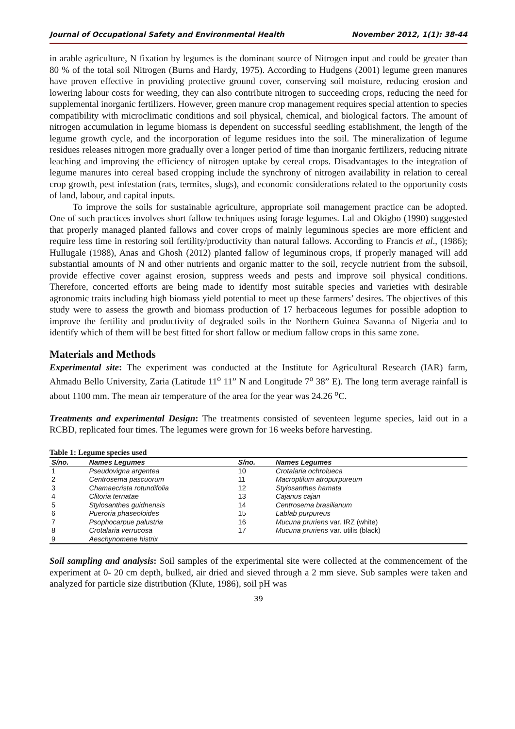Journal of Occupational Safety and Environmental Health November 2012, 1(1): 38-44
in arable agriculture, N fixation by legumes is the dominant source of Nitrogen input and could be greater than 80 % of the total soil Nitrogen (Burns and Hardy, 1975). According to Hudgens (2001) legume green manures have proven effective in providing protective ground cover, conserving soil moisture, reducing erosion and lowering labour costs for weeding, they can also contribute nitrogen to succeeding crops, reducing the need for supplemental inorganic fertilizers. However, green manure crop management requires special attention to species compatibility with microclimatic conditions and soil physical, chemical, and biological factors. The amount of nitrogen accumulation in legume biomass is dependent on successful seedling establishment, the length of the legume growth cycle, and the incorporation of legume residues into the soil. The mineralization of legume residues releases nitrogen more gradually over a longer period of time than inorganic fertilizers, reducing nitrate leaching and improving the efficiency of nitrogen uptake by cereal crops. Disadvantages to the integration of legume manures into cereal based cropping include the synchrony of nitrogen availability in relation to cereal crop growth, pest infestation (rats, termites, slugs), and economic considerations related to the opportunity costs of land, labour, and capital inputs.
To improve the soils for sustainable agriculture, appropriate soil management practice can be adopted. One of such practices involves short fallow techniques using forage legumes. Lal and Okigbo (1990) suggested that properly managed planted fallows and cover crops of mainly leguminous species are more efficient and require less time in restoring soil fertility/productivity than natural fallows. According to Francis et al., (1986); Hullugale (1988), Anas and Ghosh (2012) planted fallow of leguminous crops, if properly managed will add substantial amounts of N and other nutrients and organic matter to the soil, recycle nutrient from the subsoil, provide effective cover against erosion, suppress weeds and pests and improve soil physical conditions. Therefore, concerted efforts are being made to identify most suitable species and varieties with desirable agronomic traits including high biomass yield potential to meet up these farmers’ desires. The objectives of this study were to assess the growth and biomass production of 17 herbaceous legumes for possible adoption to improve the fertility and productivity of degraded soils in the Northern Guinea Savanna of Nigeria and to identify which of them will be best fitted for short fallow or medium fallow crops in this same zone.
Materials and Methods
Experimental site: The experiment was conducted at the Institute for Agricultural Research (IAR) farm, Ahmadu Bello University, Zaria (Latitude 11<sup>o</sup> 11” N and Longitude 7<sup>o</sup> 38” E). The long term average rainfall is about 1100 mm. The mean air temperature of the area for the year was 24.26 <sup>o</sup>C.
Treatments and experimental Design: The treatments consisted of seventeen legume species, laid out in a RCBD, replicated four times. The legumes were grown for 16 weeks before harvesting.
Table 1: Legume species used
| S/no. | Names Legumes | S/no. | Names Legumes |
| --- | --- | --- | --- |
| 1 | Pseudovigna argentea | 10 | Crotalaria ochrolueca |
| 2 | Centrosema pascuorum | 11 | Macroptilum atropurpureum |
| 3 | Chamaecrista rotundifolia | 12 | Stylosanthes hamata |
| 4 | Clitoria ternatae | 13 | Cajanus cajan |
| 5 | Stylosanthes guidnensis | 14 | Centrosema brasilianum |
| 6 | Pueroria phaseoloides | 15 | Lablab purpureus |
| 7 | Psophocarpue palustria | 16 | Mucuna pruriens var. IRZ (white) |
| 8 | Crotalaria verrucosa | 17 | Mucuna pruriens var. utilis (black) |
| 9 | Aeschynomene histrix | | |
Soil sampling and analysis: Soil samples of the experimental site were collected at the commencement of the experiment at 0- 20 cm depth, bulked, air dried and sieved through a 2 mm sieve. Sub samples were taken and analyzed for particle size distribution (Klute, 1986), soil pH was
39